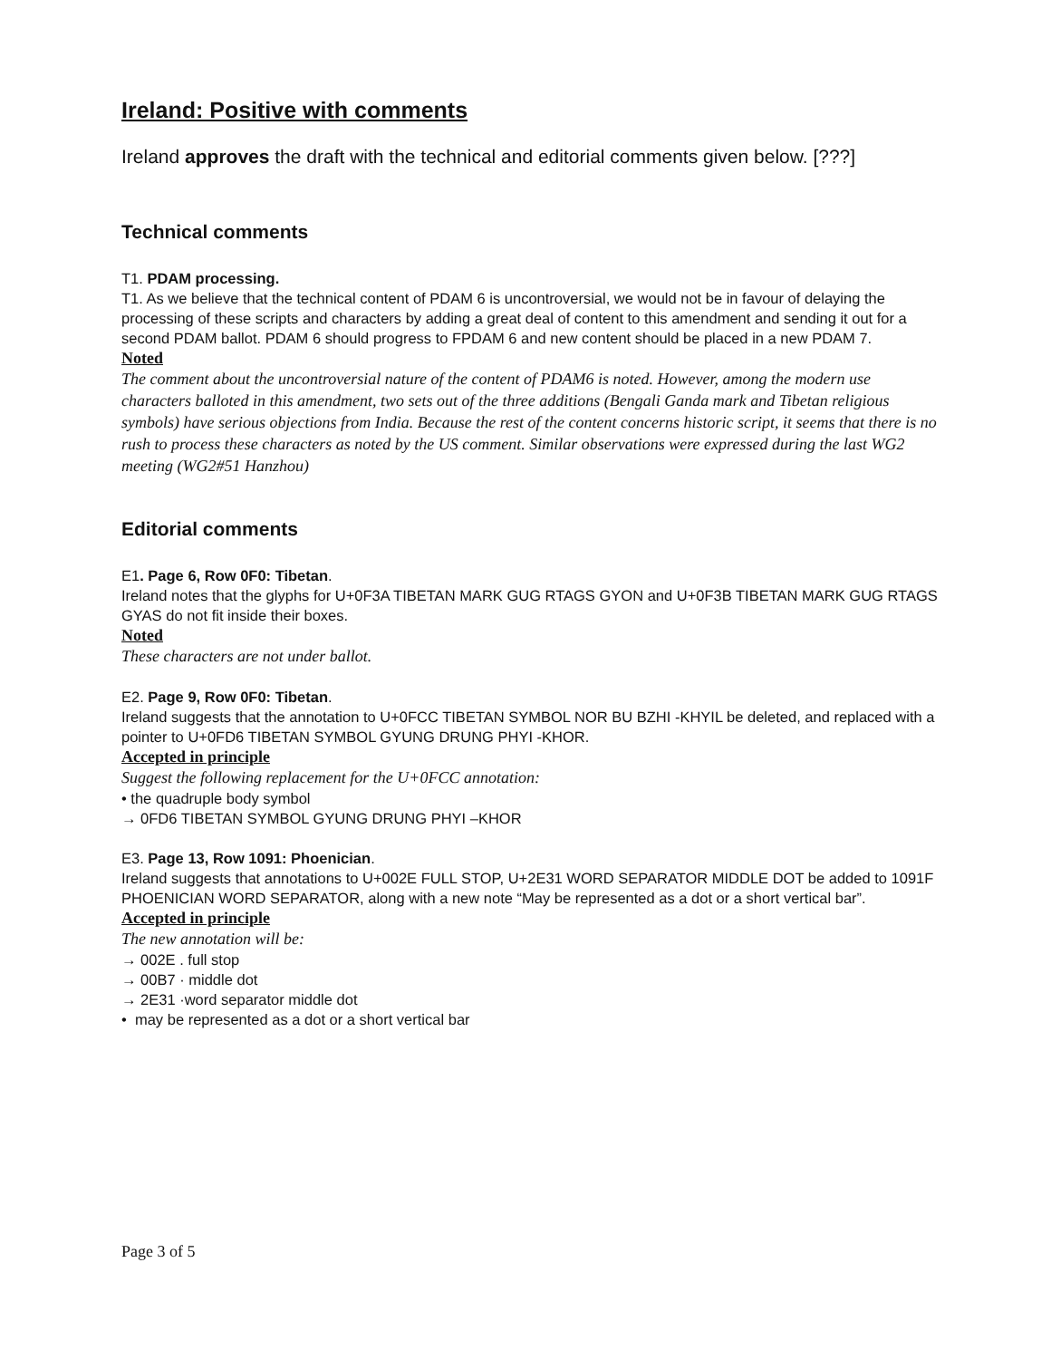Ireland: Positive with comments
Ireland approves the draft with the technical and editorial comments given below. [???]
Technical comments
T1. PDAM processing.
T1. As we believe that the technical content of PDAM 6 is uncontroversial, we would not be in favour of delaying the processing of these scripts and characters by adding a great deal of content to this amendment and sending it out for a second PDAM ballot. PDAM 6 should progress to FPDAM 6 and new content should be placed in a new PDAM 7.
Noted
The comment about the uncontroversial nature of the content of PDAM6 is noted. However, among the modern use characters balloted in this amendment, two sets out of the three additions (Bengali Ganda mark and Tibetan religious symbols) have serious objections from India. Because the rest of the content concerns historic script, it seems that there is no rush to process these characters as noted by the US comment. Similar observations were expressed during the last WG2 meeting (WG2#51 Hanzhou)
Editorial comments
E1. Page 6, Row 0F0: Tibetan.
Ireland notes that the glyphs for U+0F3A TIBETAN MARK GUG RTAGS GYON and U+0F3B TIBETAN MARK GUG RTAGS GYAS do not fit inside their boxes.
Noted
These characters are not under ballot.
E2. Page 9, Row 0F0: Tibetan.
Ireland suggests that the annotation to U+0FCC TIBETAN SYMBOL NOR BU BZHI -KHYIL be deleted, and replaced with a pointer to U+0FD6 TIBETAN SYMBOL GYUNG DRUNG PHYI -KHOR.
Accepted in principle
Suggest the following replacement for the U+0FCC annotation:
• the quadruple body symbol
→ 0FD6 TIBETAN SYMBOL GYUNG DRUNG PHYI –KHOR
E3. Page 13, Row 1091: Phoenician.
Ireland suggests that annotations to U+002E FULL STOP, U+2E31 WORD SEPARATOR MIDDLE DOT be added to 1091F PHOENICIAN WORD SEPARATOR, along with a new note “May be represented as a dot or a short vertical bar”.
Accepted in principle
The new annotation will be:
→ 002E . full stop
→ 00B7 · middle dot
→ 2E31 ·word separator middle dot
• may be represented as a dot or a short vertical bar
Page 3 of 5